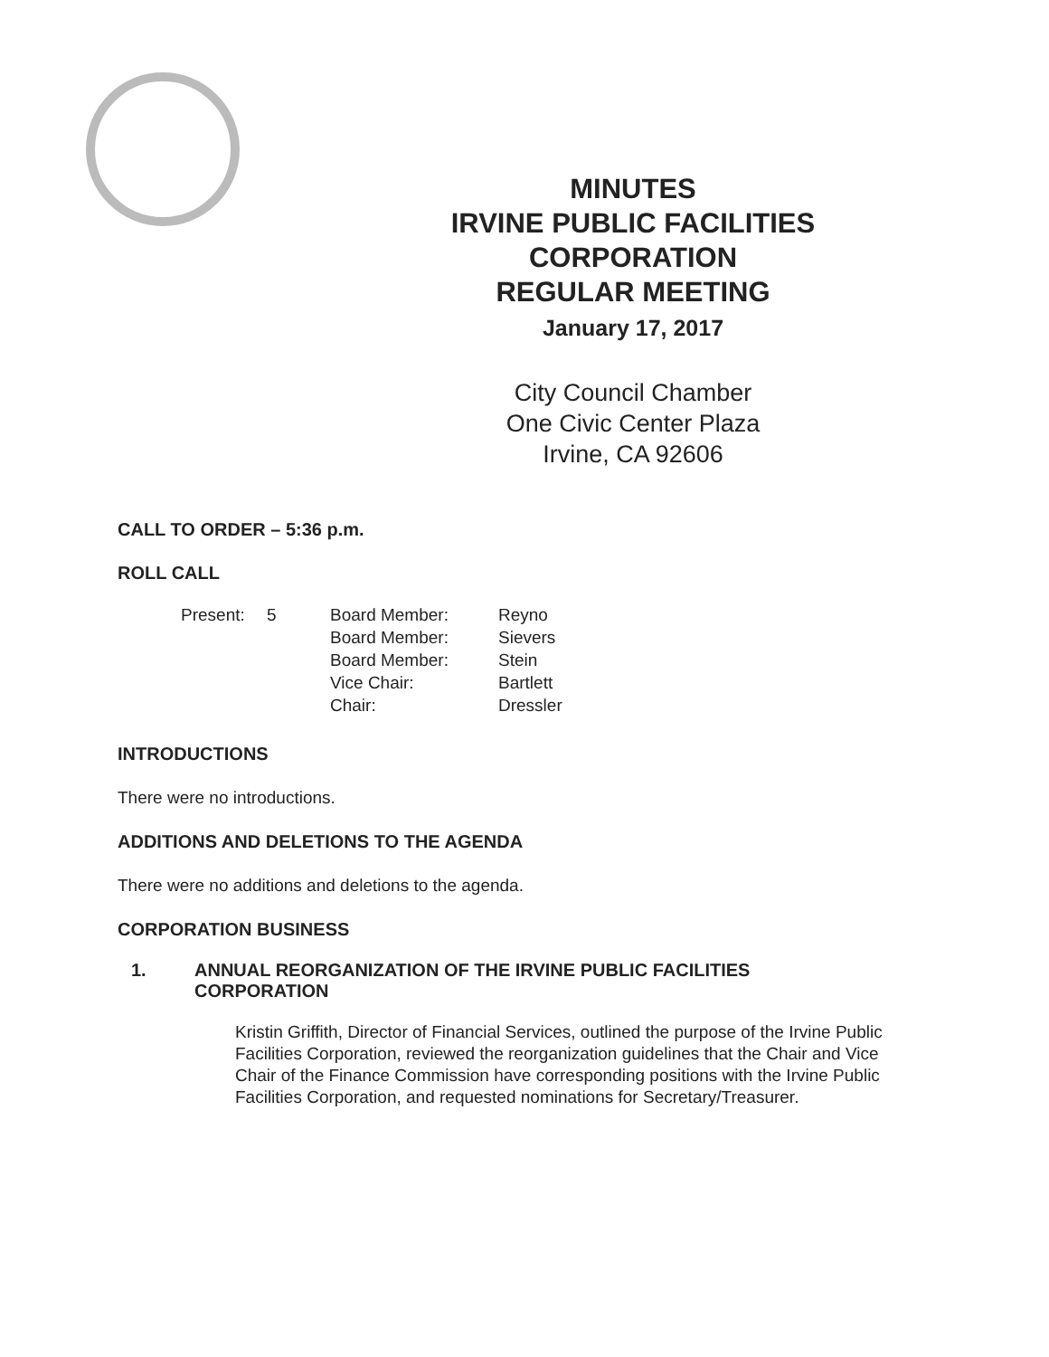MINUTES
IRVINE PUBLIC FACILITIES
CORPORATION
REGULAR MEETING
January 17, 2017
City Council Chamber
One Civic Center Plaza
Irvine, CA 92606
CALL TO ORDER – 5:36 p.m.
ROLL CALL
| Present: | 5 | Board Member: | Reyno |
| | | Board Member: | Sievers |
| | | Board Member: | Stein |
| | | Vice Chair: | Bartlett |
| | | Chair: | Dressler |
INTRODUCTIONS
There were no introductions.
ADDITIONS AND DELETIONS TO THE AGENDA
There were no additions and deletions to the agenda.
CORPORATION BUSINESS
1. ANNUAL REORGANIZATION OF THE IRVINE PUBLIC FACILITIES
CORPORATION
Kristin Griffith, Director of Financial Services, outlined the purpose of the Irvine Public Facilities Corporation, reviewed the reorganization guidelines that the Chair and Vice Chair of the Finance Commission have corresponding positions with the Irvine Public Facilities Corporation, and requested nominations for Secretary/Treasurer.